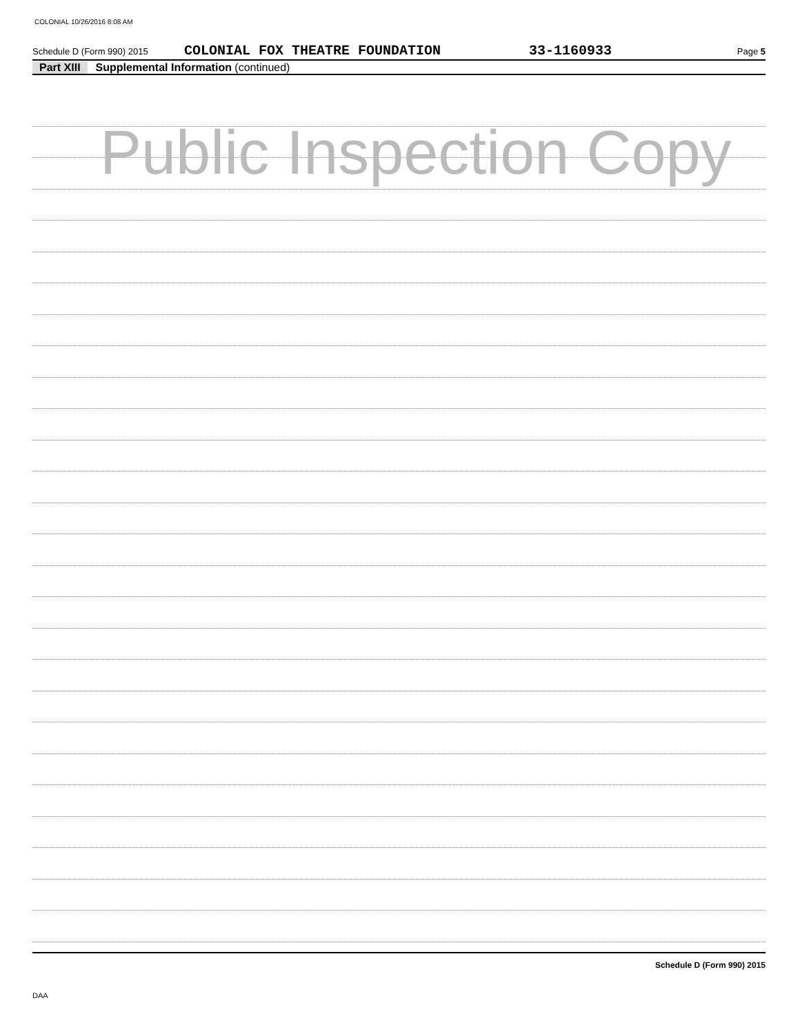COLONIAL 10/26/2016 8:08 AM
Schedule D (Form 990) 2015 COLONIAL FOX THEATRE FOUNDATION 33-1160933 Page 5
Part XIII Supplemental Information (continued)
Public Inspection Copy
Schedule D (Form 990) 2015
DAA